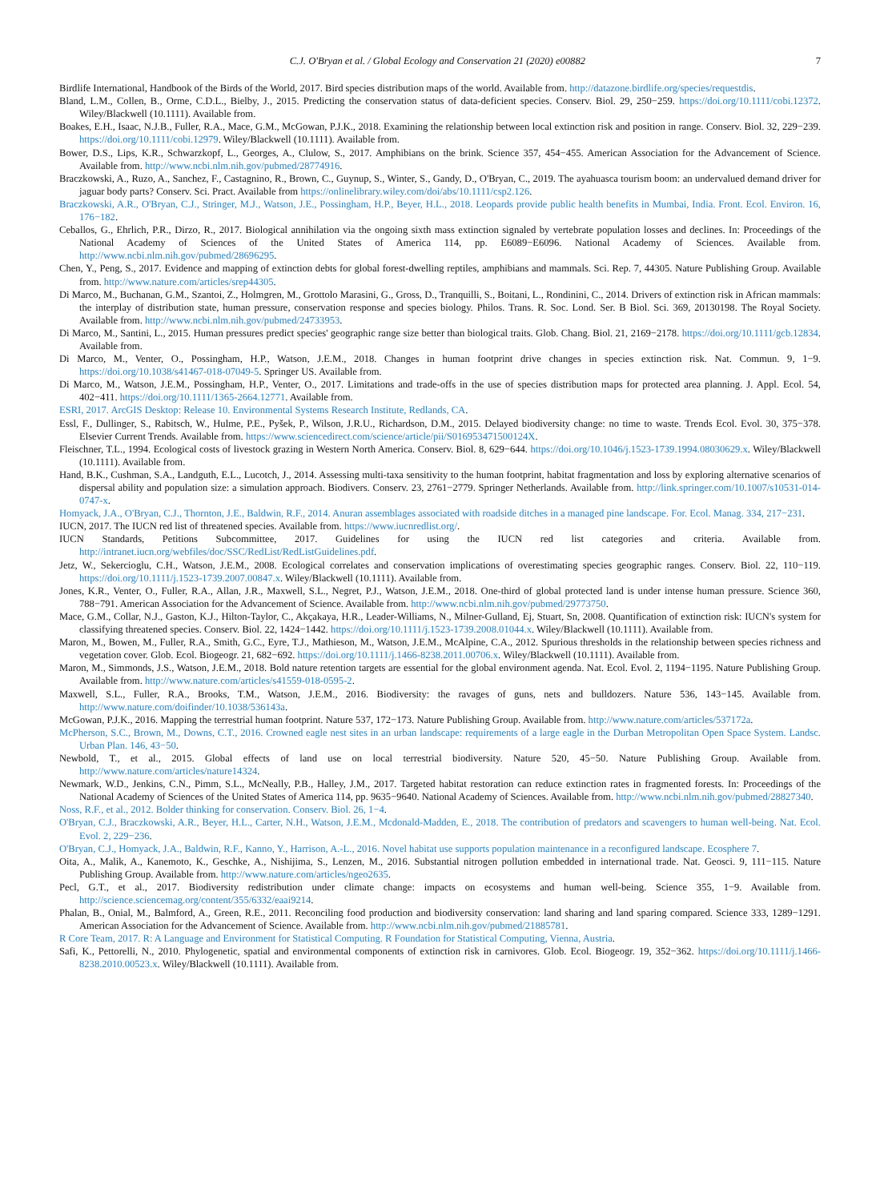C.J. O'Bryan et al. / Global Ecology and Conservation 21 (2020) e00882 7
Birdlife International, Handbook of the Birds of the World, 2017. Bird species distribution maps of the world. Available from. http://datazone.birdlife.org/species/requestdis.
Bland, L.M., Collen, B., Orme, C.D.L., Bielby, J., 2015. Predicting the conservation status of data-deficient species. Conserv. Biol. 29, 250−259. https://doi.org/10.1111/cobi.12372. Wiley/Blackwell (10.1111). Available from.
Boakes, E.H., Isaac, N.J.B., Fuller, R.A., Mace, G.M., McGowan, P.J.K., 2018. Examining the relationship between local extinction risk and position in range. Conserv. Biol. 32, 229−239. https://doi.org/10.1111/cobi.12979. Wiley/Blackwell (10.1111). Available from.
Bower, D.S., Lips, K.R., Schwarzkopf, L., Georges, A., Clulow, S., 2017. Amphibians on the brink. Science 357, 454−455. American Association for the Advancement of Science. Available from. http://www.ncbi.nlm.nih.gov/pubmed/28774916.
Braczkowski, A., Ruzo, A., Sanchez, F., Castagnino, R., Brown, C., Guynup, S., Winter, S., Gandy, D., O'Bryan, C., 2019. The ayahuasca tourism boom: an undervalued demand driver for jaguar body parts? Conserv. Sci. Pract. Available from https://onlinelibrary.wiley.com/doi/abs/10.1111/csp2.126.
Braczkowski, A.R., O'Bryan, C.J., Stringer, M.J., Watson, J.E., Possingham, H.P., Beyer, H.L., 2018. Leopards provide public health benefits in Mumbai, India. Front. Ecol. Environ. 16, 176−182.
Ceballos, G., Ehrlich, P.R., Dirzo, R., 2017. Biological annihilation via the ongoing sixth mass extinction signaled by vertebrate population losses and declines. In: Proceedings of the National Academy of Sciences of the United States of America 114, pp. E6089−E6096. National Academy of Sciences. Available from. http://www.ncbi.nlm.nih.gov/pubmed/28696295.
Chen, Y., Peng, S., 2017. Evidence and mapping of extinction debts for global forest-dwelling reptiles, amphibians and mammals. Sci. Rep. 7, 44305. Nature Publishing Group. Available from. http://www.nature.com/articles/srep44305.
Di Marco, M., Buchanan, G.M., Szantoi, Z., Holmgren, M., Grottolo Marasini, G., Gross, D., Tranquilli, S., Boitani, L., Rondinini, C., 2014. Drivers of extinction risk in African mammals: the interplay of distribution state, human pressure, conservation response and species biology. Philos. Trans. R. Soc. Lond. Ser. B Biol. Sci. 369, 20130198. The Royal Society. Available from. http://www.ncbi.nlm.nih.gov/pubmed/24733953.
Di Marco, M., Santini, L., 2015. Human pressures predict species' geographic range size better than biological traits. Glob. Chang. Biol. 21, 2169−2178. https://doi.org/10.1111/gcb.12834. Available from.
Di Marco, M., Venter, O., Possingham, H.P., Watson, J.E.M., 2018. Changes in human footprint drive changes in species extinction risk. Nat. Commun. 9, 1−9. https://doi.org/10.1038/s41467-018-07049-5. Springer US. Available from.
Di Marco, M., Watson, J.E.M., Possingham, H.P., Venter, O., 2017. Limitations and trade-offs in the use of species distribution maps for protected area planning. J. Appl. Ecol. 54, 402−411. https://doi.org/10.1111/1365-2664.12771. Available from.
ESRI, 2017. ArcGIS Desktop: Release 10. Environmental Systems Research Institute, Redlands, CA.
Essl, F., Dullinger, S., Rabitsch, W., Hulme, P.E., Pyšek, P., Wilson, J.R.U., Richardson, D.M., 2015. Delayed biodiversity change: no time to waste. Trends Ecol. Evol. 30, 375−378. Elsevier Current Trends. Available from. https://www.sciencedirect.com/science/article/pii/S016953471500124X.
Fleischner, T.L., 1994. Ecological costs of livestock grazing in Western North America. Conserv. Biol. 8, 629−644. https://doi.org/10.1046/j.1523-1739.1994.08030629.x. Wiley/Blackwell (10.1111). Available from.
Hand, B.K., Cushman, S.A., Landguth, E.L., Lucotch, J., 2014. Assessing multi-taxa sensitivity to the human footprint, habitat fragmentation and loss by exploring alternative scenarios of dispersal ability and population size: a simulation approach. Biodivers. Conserv. 23, 2761−2779. Springer Netherlands. Available from. http://link.springer.com/10.1007/s10531-014-0747-x.
Homyack, J.A., O'Bryan, C.J., Thornton, J.E., Baldwin, R.F., 2014. Anuran assemblages associated with roadside ditches in a managed pine landscape. For. Ecol. Manag. 334, 217−231.
IUCN, 2017. The IUCN red list of threatened species. Available from. https://www.iucnredlist.org/.
IUCN Standards, Petitions Subcommittee, 2017. Guidelines for using the IUCN red list categories and criteria. Available from. http://intranet.iucn.org/webfiles/doc/SSC/RedList/RedListGuidelines.pdf.
Jetz, W., Sekercioglu, C.H., Watson, J.E.M., 2008. Ecological correlates and conservation implications of overestimating species geographic ranges. Conserv. Biol. 22, 110−119. https://doi.org/10.1111/j.1523-1739.2007.00847.x. Wiley/Blackwell (10.1111). Available from.
Jones, K.R., Venter, O., Fuller, R.A., Allan, J.R., Maxwell, S.L., Negret, P.J., Watson, J.E.M., 2018. One-third of global protected land is under intense human pressure. Science 360, 788−791. American Association for the Advancement of Science. Available from. http://www.ncbi.nlm.nih.gov/pubmed/29773750.
Mace, G.M., Collar, N.J., Gaston, K.J., Hilton-Taylor, C., Akçakaya, H.R., Leader-Williams, N., Milner-Gulland, Ej, Stuart, Sn, 2008. Quantification of extinction risk: IUCN's system for classifying threatened species. Conserv. Biol. 22, 1424−1442. https://doi.org/10.1111/j.1523-1739.2008.01044.x. Wiley/Blackwell (10.1111). Available from.
Maron, M., Bowen, M., Fuller, R.A., Smith, G.C., Eyre, T.J., Mathieson, M., Watson, J.E.M., McAlpine, C.A., 2012. Spurious thresholds in the relationship between species richness and vegetation cover. Glob. Ecol. Biogeogr. 21, 682−692. https://doi.org/10.1111/j.1466-8238.2011.00706.x. Wiley/Blackwell (10.1111). Available from.
Maron, M., Simmonds, J.S., Watson, J.E.M., 2018. Bold nature retention targets are essential for the global environment agenda. Nat. Ecol. Evol. 2, 1194−1195. Nature Publishing Group. Available from. http://www.nature.com/articles/s41559-018-0595-2.
Maxwell, S.L., Fuller, R.A., Brooks, T.M., Watson, J.E.M., 2016. Biodiversity: the ravages of guns, nets and bulldozers. Nature 536, 143−145. Available from. http://www.nature.com/doifinder/10.1038/536143a.
McGowan, P.J.K., 2016. Mapping the terrestrial human footprint. Nature 537, 172−173. Nature Publishing Group. Available from. http://www.nature.com/articles/537172a.
McPherson, S.C., Brown, M., Downs, C.T., 2016. Crowned eagle nest sites in an urban landscape: requirements of a large eagle in the Durban Metropolitan Open Space System. Landsc. Urban Plan. 146, 43−50.
Newbold, T., et al., 2015. Global effects of land use on local terrestrial biodiversity. Nature 520, 45−50. Nature Publishing Group. Available from. http://www.nature.com/articles/nature14324.
Newmark, W.D., Jenkins, C.N., Pimm, S.L., McNeally, P.B., Halley, J.M., 2017. Targeted habitat restoration can reduce extinction rates in fragmented forests. In: Proceedings of the National Academy of Sciences of the United States of America 114, pp. 9635−9640. National Academy of Sciences. Available from. http://www.ncbi.nlm.nih.gov/pubmed/28827340.
Noss, R.F., et al., 2012. Bolder thinking for conservation. Conserv. Biol. 26, 1−4.
O'Bryan, C.J., Braczkowski, A.R., Beyer, H.L., Carter, N.H., Watson, J.E.M., Mcdonald-Madden, E., 2018. The contribution of predators and scavengers to human well-being. Nat. Ecol. Evol. 2, 229−236.
O'Bryan, C.J., Homyack, J.A., Baldwin, R.F., Kanno, Y., Harrison, A.-L., 2016. Novel habitat use supports population maintenance in a reconfigured landscape. Ecosphere 7.
Oita, A., Malik, A., Kanemoto, K., Geschke, A., Nishijima, S., Lenzen, M., 2016. Substantial nitrogen pollution embedded in international trade. Nat. Geosci. 9, 111−115. Nature Publishing Group. Available from. http://www.nature.com/articles/ngeo2635.
Pecl, G.T., et al., 2017. Biodiversity redistribution under climate change: impacts on ecosystems and human well-being. Science 355, 1−9. Available from. http://science.sciencemag.org/content/355/6332/eaai9214.
Phalan, B., Onial, M., Balmford, A., Green, R.E., 2011. Reconciling food production and biodiversity conservation: land sharing and land sparing compared. Science 333, 1289−1291. American Association for the Advancement of Science. Available from. http://www.ncbi.nlm.nih.gov/pubmed/21885781.
R Core Team, 2017. R: A Language and Environment for Statistical Computing. R Foundation for Statistical Computing, Vienna, Austria.
Safi, K., Pettorelli, N., 2010. Phylogenetic, spatial and environmental components of extinction risk in carnivores. Glob. Ecol. Biogeogr. 19, 352−362. https://doi.org/10.1111/j.1466-8238.2010.00523.x. Wiley/Blackwell (10.1111). Available from.